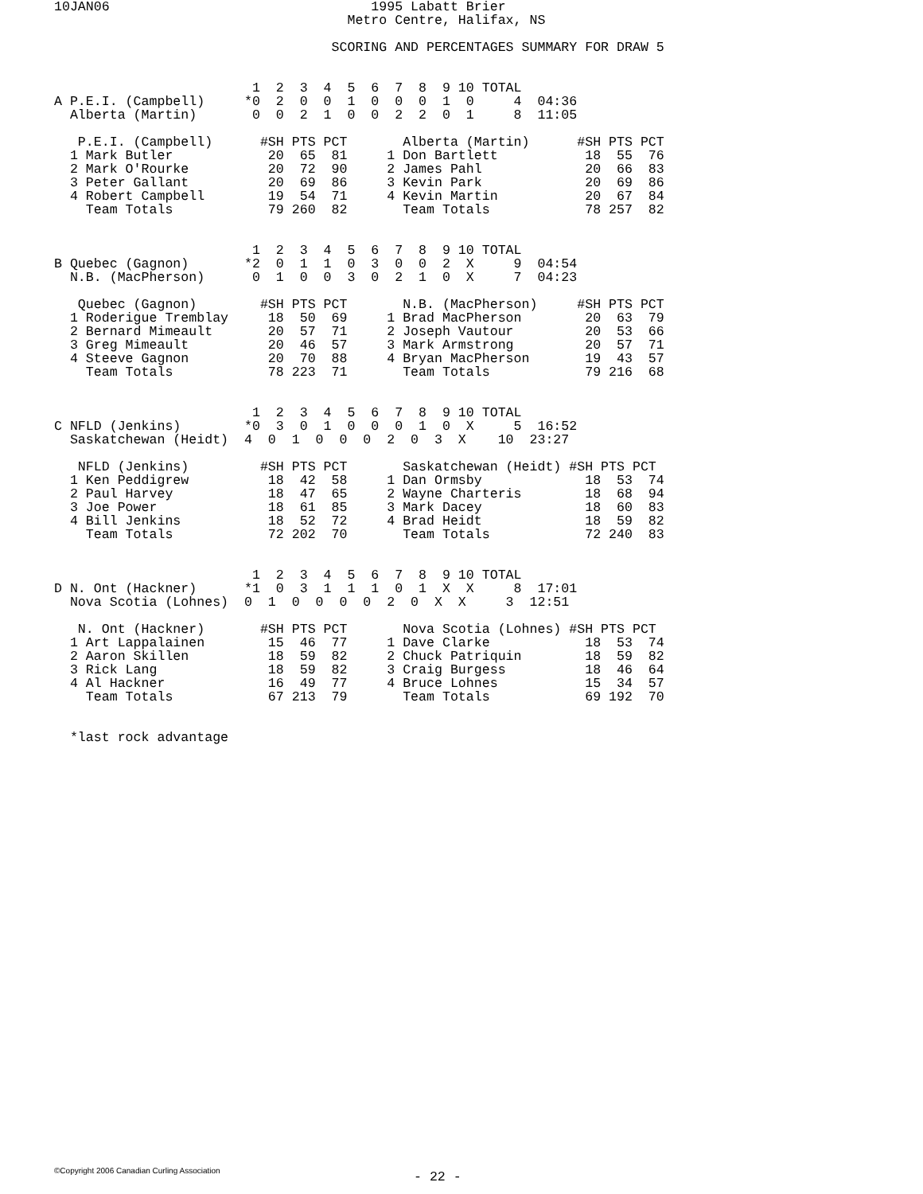10JAN06                                 1995 Labatt Brier
                                     Metro Centre, Halifax, NS

                                   SCORING AND PERCENTAGES SUMMARY FOR DRAW 5


                         1  2  3  4  5  6  7  8  9 10 TOTAL
A P.E.I. (Campbell)     *0  2  0  0  1  0  0  0  1  0     4  04:36
  Alberta (Martin)       0  0  2  1  0  0  2  2  0  1     8  11:05

   P.E.I. (Campbell)      #SH PTS PCT       Alberta (Martin)      #SH PTS PCT
  1 Mark Butler            20  65  81     1 Don Bartlett           18  55  76
  2 Mark O'Rourke          20  72  90     2 James Pahl             20  66  83
  3 Peter Gallant          20  69  86     3 Kevin Park             20  69  86
  4 Robert Campbell        19  54  71     4 Kevin Martin           20  67  84
    Team Totals            79 260  82       Team Totals            78 257  82


                         1  2  3  4  5  6  7  8  9 10 TOTAL
B Quebec (Gagnon)       *2  0  1  1  0  3  0  0  2  X     9  04:54
  N.B. (MacPherson)      0  1  0  0  3  0  2  1  0  X     7  04:23

   Quebec (Gagnon)        #SH PTS PCT       N.B. (MacPherson)     #SH PTS PCT
  1 Roderigue Tremblay     18  50  69     1 Brad MacPherson        20  63  79
  2 Bernard Mimeault       20  57  71     2 Joseph Vautour         20  53  66
  3 Greg Mimeault          20  46  57     3 Mark Armstrong         20  57  71
  4 Steeve Gagnon          20  70  88     4 Bryan MacPherson       19  43  57
    Team Totals            78 223  71       Team Totals            79 216  68


                         1  2  3  4  5  6  7  8  9 10 TOTAL
C NFLD (Jenkins)        *0  3  0  1  0  0  0  1  0  X     5  16:52
  Saskatchewan (Heidt)  4  0  1  0  0  0  2  0  3  X    10  23:27

   NFLD (Jenkins)         #SH PTS PCT       Saskatchewan (Heidt) #SH PTS PCT
  1 Ken Peddigrew          18  42  58     1 Dan Ormsby             18  53  74
  2 Paul Harvey            18  47  65     2 Wayne Charteris        18  68  94
  3 Joe Power              18  61  85     3 Mark Dacey             18  60  83
  4 Bill Jenkins           18  52  72     4 Brad Heidt             18  59  82
    Team Totals            72 202  70       Team Totals            72 240  83


                         1  2  3  4  5  6  7  8  9 10 TOTAL
D N. Ont (Hackner)      *1  0  3  1  1  1  0  1  X  X     8  17:01
  Nova Scotia (Lohnes)  0  1  0  0  0  0  2  0  X  X     3  12:51

   N. Ont (Hackner)       #SH PTS PCT       Nova Scotia (Lohnes) #SH PTS PCT
  1 Art Lappalainen        15  46  77     1 Dave Clarke            18  53  74
  2 Aaron Skillen          18  59  82     2 Chuck Patriquin        18  59  82
  3 Rick Lang              18  59  82     3 Craig Burgess          18  46  64
  4 Al Hackner             16  49  77     4 Bruce Lohnes           15  34  57
    Team Totals            67 213  79       Team Totals            69 192  70


  *last rock advantage
©Copyright 2006 Canadian Curling Association
- 22 -